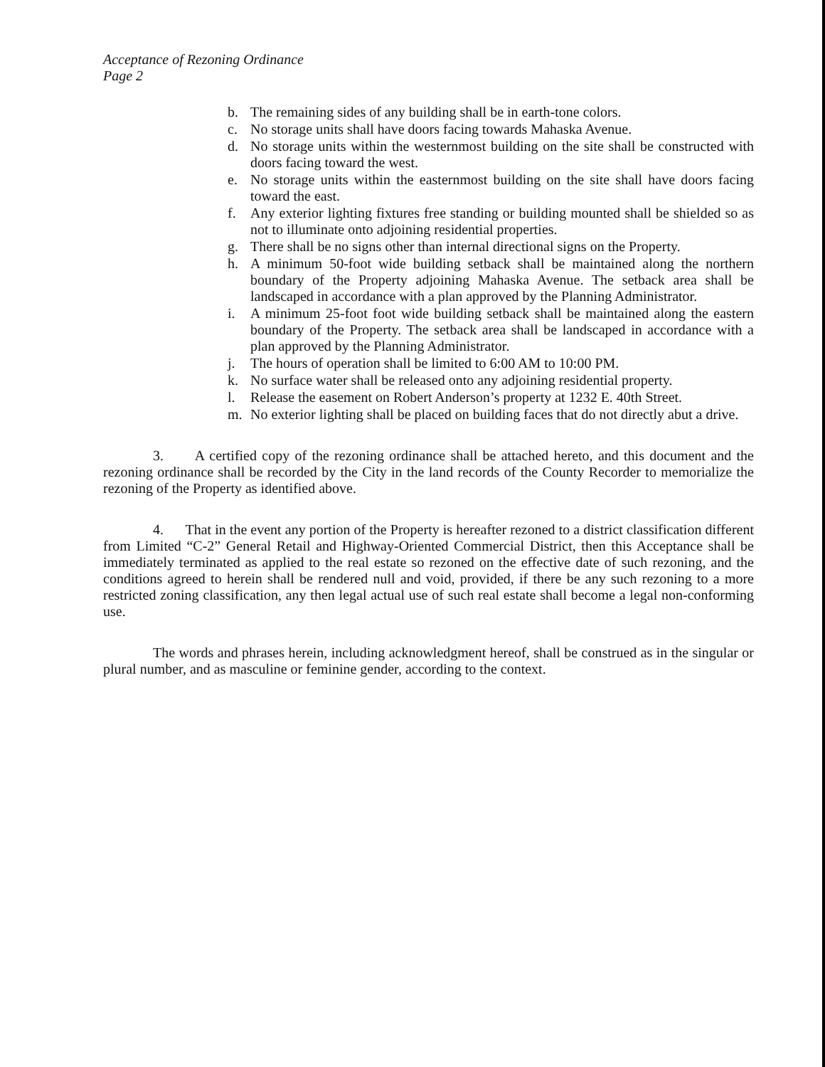Acceptance of Rezoning Ordinance
Page 2
b. The remaining sides of any building shall be in earth-tone colors.
c. No storage units shall have doors facing towards Mahaska Avenue.
d. No storage units within the westernmost building on the site shall be constructed with doors facing toward the west.
e. No storage units within the easternmost building on the site shall have doors facing toward the east.
f. Any exterior lighting fixtures free standing or building mounted shall be shielded so as not to illuminate onto adjoining residential properties.
g. There shall be no signs other than internal directional signs on the Property.
h. A minimum 50-foot wide building setback shall be maintained along the northern boundary of the Property adjoining Mahaska Avenue. The setback area shall be landscaped in accordance with a plan approved by the Planning Administrator.
i. A minimum 25-foot foot wide building setback shall be maintained along the eastern boundary of the Property. The setback area shall be landscaped in accordance with a plan approved by the Planning Administrator.
j. The hours of operation shall be limited to 6:00 AM to 10:00 PM.
k. No surface water shall be released onto any adjoining residential property.
l. Release the easement on Robert Anderson’s property at 1232 E. 40th Street.
m. No exterior lighting shall be placed on building faces that do not directly abut a drive.
3. A certified copy of the rezoning ordinance shall be attached hereto, and this document and the rezoning ordinance shall be recorded by the City in the land records of the County Recorder to memorialize the rezoning of the Property as identified above.
4. That in the event any portion of the Property is hereafter rezoned to a district classification different from Limited “C-2” General Retail and Highway-Oriented Commercial District, then this Acceptance shall be immediately terminated as applied to the real estate so rezoned on the effective date of such rezoning, and the conditions agreed to herein shall be rendered null and void, provided, if there be any such rezoning to a more restricted zoning classification, any then legal actual use of such real estate shall become a legal non-conforming use.
The words and phrases herein, including acknowledgment hereof, shall be construed as in the singular or plural number, and as masculine or feminine gender, according to the context.